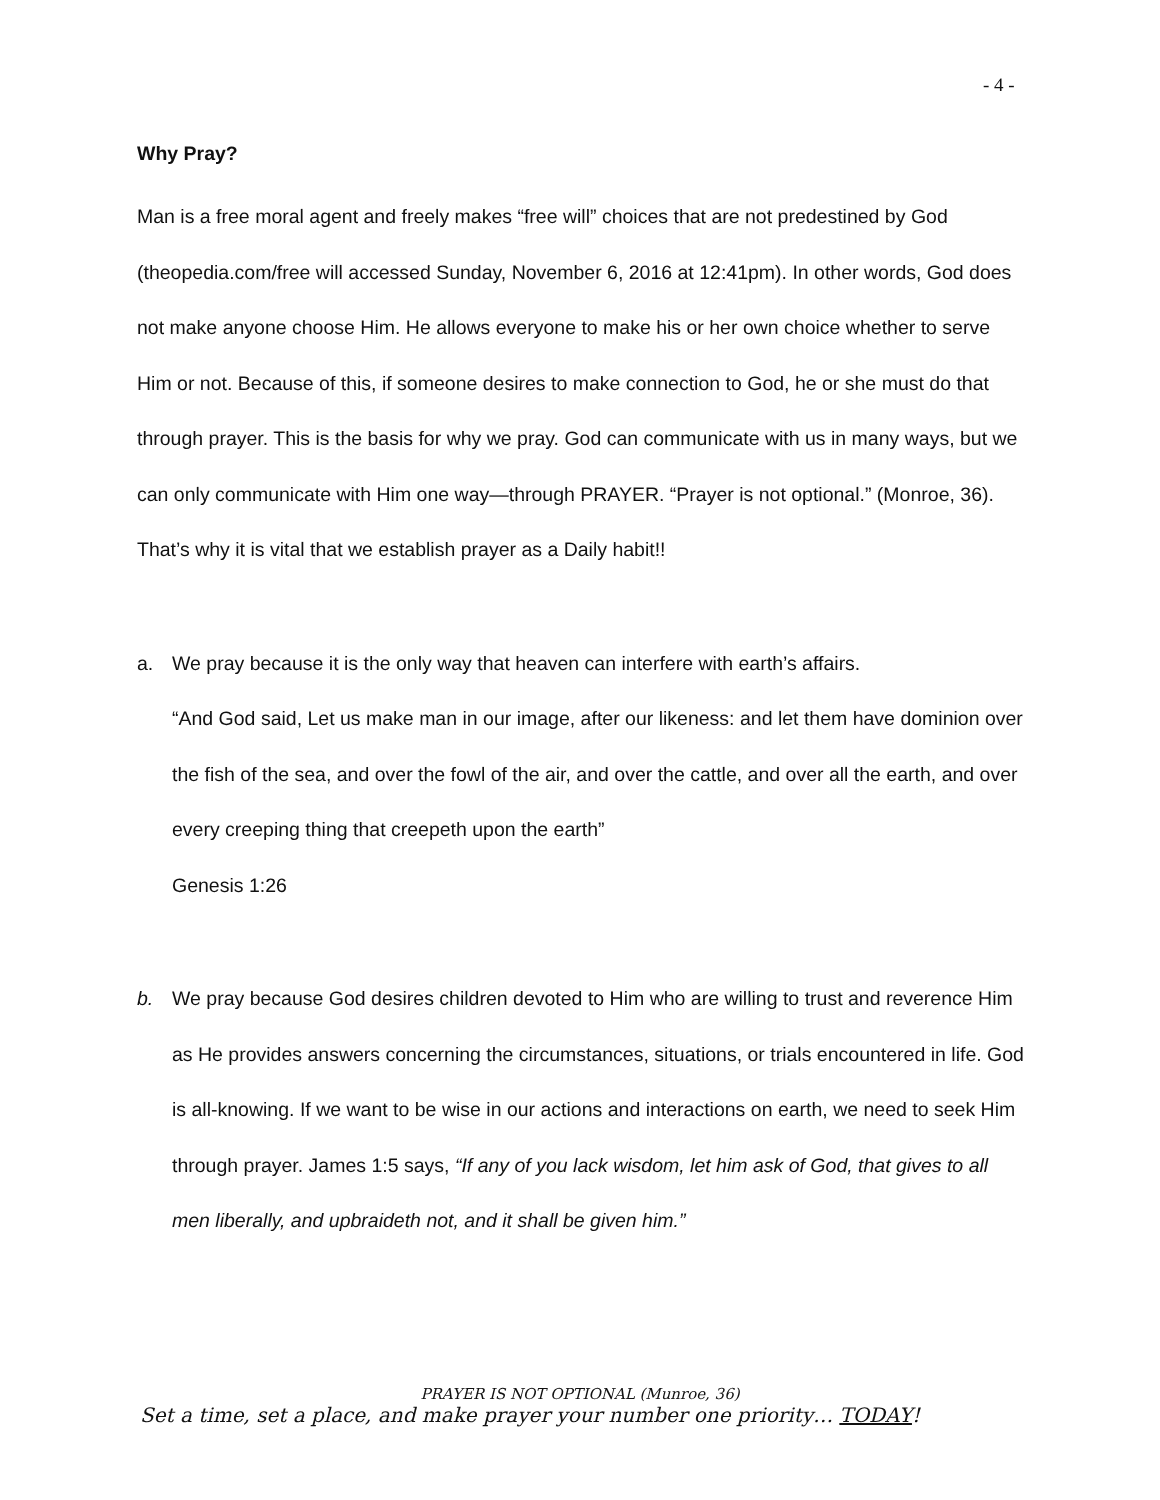- 4 -
Why Pray?
Man is a free moral agent and freely makes “free will” choices that are not predestined by God (theopedia.com/free will accessed Sunday, November 6, 2016 at 12:41pm). In other words, God does not make anyone choose Him. He allows everyone to make his or her own choice whether to serve Him or not. Because of this, if someone desires to make connection to God, he or she must do that through prayer. This is the basis for why we pray. God can communicate with us in many ways, but we can only communicate with Him one way—through PRAYER. “Prayer is not optional.” (Monroe, 36). That’s why it is vital that we establish prayer as a Daily habit!!
a. We pray because it is the only way that heaven can interfere with earth’s affairs.
“And God said, Let us make man in our image, after our likeness: and let them have dominion over the fish of the sea, and over the fowl of the air, and over the cattle, and over all the earth, and over every creeping thing that creepeth upon the earth”
Genesis 1:26
b. We pray because God desires children devoted to Him who are willing to trust and reverence Him as He provides answers concerning the circumstances, situations, or trials encountered in life. God is all-knowing. If we want to be wise in our actions and interactions on earth, we need to seek Him through prayer. James 1:5 says, “If any of you lack wisdom, let him ask of God, that gives to all men liberally, and upbraideth not, and it shall be given him.”
PRAYER IS NOT OPTIONAL (Munroe, 36)
Set a time, set a place, and make prayer your number one priority… TODAY!